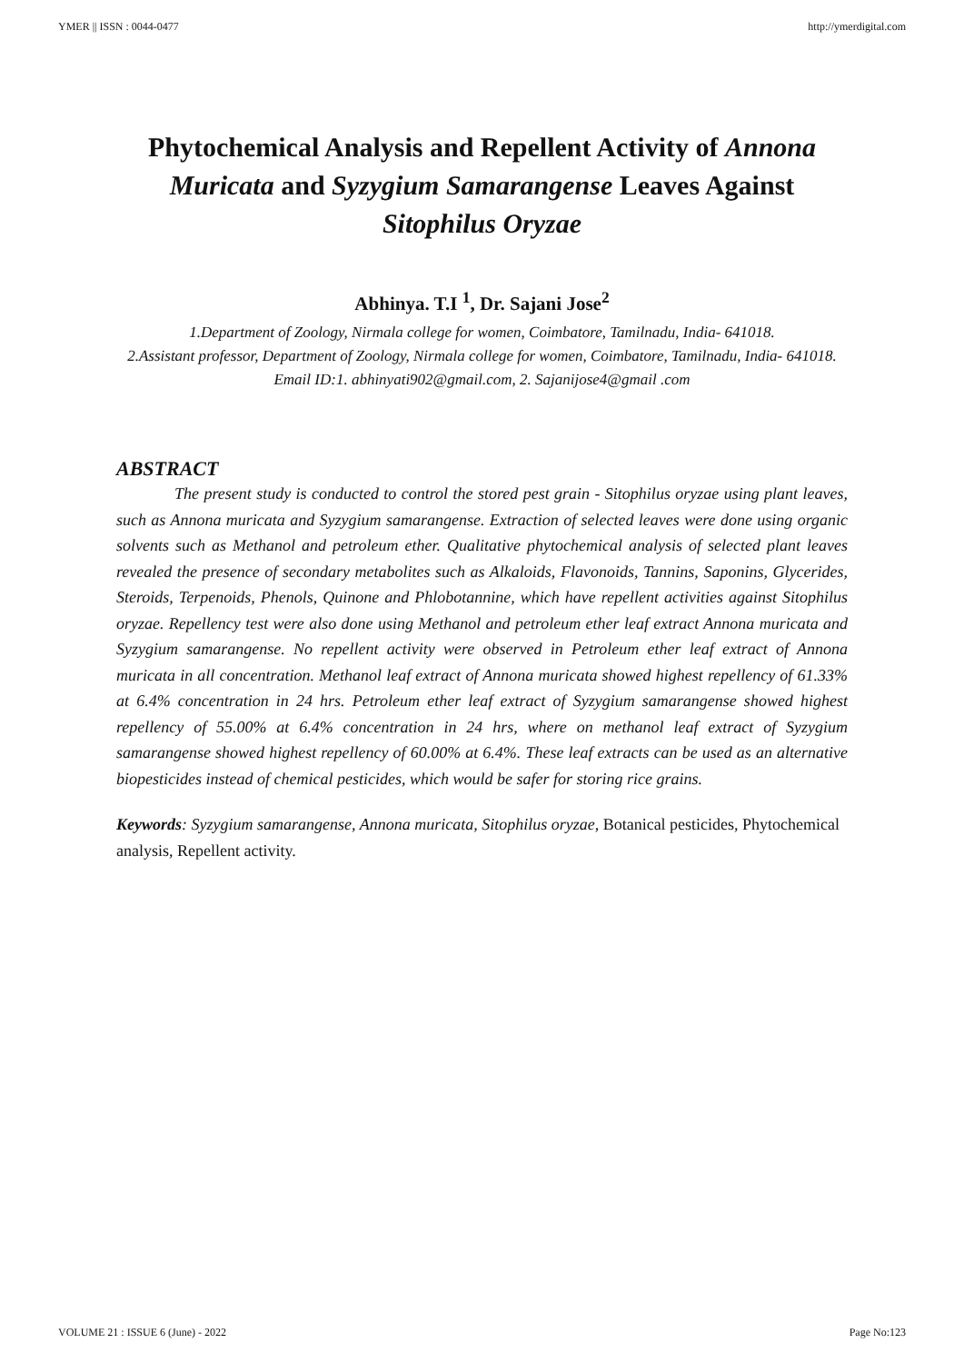YMER || ISSN : 0044-0477 http://ymerdigital.com
Phytochemical Analysis and Repellent Activity of Annona Muricata and Syzygium Samarangense Leaves Against Sitophilus Oryzae
Abhinya. T.I <sup>1</sup>, Dr. Sajani Jose<sup>2</sup>
1.Department of Zoology, Nirmala college for women, Coimbatore, Tamilnadu, India- 641018.
2.Assistant professor, Department of Zoology, Nirmala college for women, Coimbatore, Tamilnadu, India- 641018.
Email ID:1. abhinyati902@gmail.com, 2. Sajanijose4@gmail .com
ABSTRACT
The present study is conducted to control the stored pest grain - Sitophilus oryzae using plant leaves, such as Annona muricata and Syzygium samarangense. Extraction of selected leaves were done using organic solvents such as Methanol and petroleum ether. Qualitative phytochemical analysis of selected plant leaves revealed the presence of secondary metabolites such as Alkaloids, Flavonoids, Tannins, Saponins, Glycerides, Steroids, Terpenoids, Phenols, Quinone and Phlobotannine, which have repellent activities against Sitophilus oryzae. Repellency test were also done using Methanol and petroleum ether leaf extract Annona muricata and Syzygium samarangense. No repellent activity were observed in Petroleum ether leaf extract of Annona muricata in all concentration. Methanol leaf extract of Annona muricata showed highest repellency of 61.33% at 6.4% concentration in 24 hrs. Petroleum ether leaf extract of Syzygium samarangense showed highest repellency of 55.00% at 6.4% concentration in 24 hrs, where on methanol leaf extract of Syzygium samarangense showed highest repellency of 60.00% at 6.4%. These leaf extracts can be used as an alternative biopesticides instead of chemical pesticides, which would be safer for storing rice grains.
Keywords: Syzygium samarangense, Annona muricata, Sitophilus oryzae, Botanical pesticides, Phytochemical analysis, Repellent activity.
VOLUME 21 : ISSUE 6 (June) - 2022 Page No:123